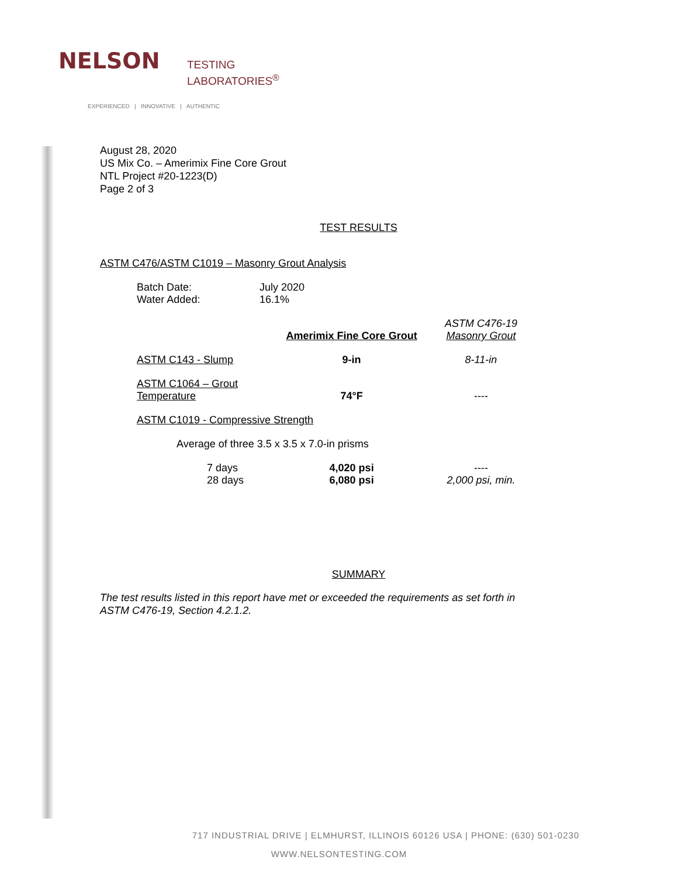NELSON
TESTING
LABORATORIES<sup>®</sup>
EXPERIENCED | INNOVATIVE | AUTHENTIC
August 28, 2020
US Mix Co. – Amerimix Fine Core Grout
NTL Project #20-1223(D)
Page 2 of 3
TEST RESULTS
ASTM C476/ASTM C1019 – Masonry Grout Analysis
| Batch Date: | July 2020 |
| Water Added: | 16.1% |
| | Amerimix Fine Core Grout | ASTM C476-19 Masonry Grout |
| ASTM C143 - Slump | 9-in | 8-11-in |
| ASTM C1064 – Grout Temperature | 74°F | ---- |
| ASTM C1019 - Compressive Strength | | |
| Average of three 3.5 x 3.5 x 7.0-in prisms | | |
| 7 days | 4,020 psi | ---- |
| 28 days | 6,080 psi | 2,000 psi, min. |
SUMMARY
The test results listed in this report have met or exceeded the requirements as set forth in ASTM C476-19, Section 4.2.1.2.
717 INDUSTRIAL DRIVE | ELMHURST, ILLINOIS 60126 USA | PHONE: (630) 501-0230
WWW.NELSONTESTING.COM